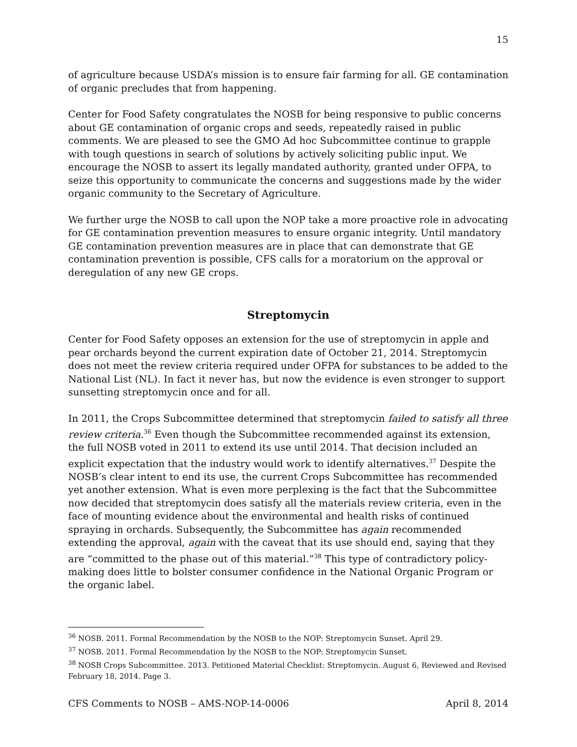15
of agriculture because USDA’s mission is to ensure fair farming for all. GE contamination of organic precludes that from happening.
Center for Food Safety congratulates the NOSB for being responsive to public concerns about GE contamination of organic crops and seeds, repeatedly raised in public comments. We are pleased to see the GMO Ad hoc Subcommittee continue to grapple with tough questions in search of solutions by actively soliciting public input. We encourage the NOSB to assert its legally mandated authority, granted under OFPA, to seize this opportunity to communicate the concerns and suggestions made by the wider organic community to the Secretary of Agriculture.
We further urge the NOSB to call upon the NOP take a more proactive role in advocating for GE contamination prevention measures to ensure organic integrity. Until mandatory GE contamination prevention measures are in place that can demonstrate that GE contamination prevention is possible, CFS calls for a moratorium on the approval or deregulation of any new GE crops.
Streptomycin
Center for Food Safety opposes an extension for the use of streptomycin in apple and pear orchards beyond the current expiration date of October 21, 2014. Streptomycin does not meet the review criteria required under OFPA for substances to be added to the National List (NL). In fact it never has, but now the evidence is even stronger to support sunsetting streptomycin once and for all.
In 2011, the Crops Subcommittee determined that streptomycin failed to satisfy all three review criteria.<sup>36</sup> Even though the Subcommittee recommended against its extension, the full NOSB voted in 2011 to extend its use until 2014. That decision included an explicit expectation that the industry would work to identify alternatives.<sup>37</sup> Despite the NOSB’s clear intent to end its use, the current Crops Subcommittee has recommended yet another extension. What is even more perplexing is the fact that the Subcommittee now decided that streptomycin does satisfy all the materials review criteria, even in the face of mounting evidence about the environmental and health risks of continued spraying in orchards. Subsequently, the Subcommittee has again recommended extending the approval, again with the caveat that its use should end, saying that they are “committed to the phase out of this material.”<sup>38</sup> This type of contradictory policy-making does little to bolster consumer confidence in the National Organic Program or the organic label.
<sup>36</sup> NOSB. 2011. Formal Recommendation by the NOSB to the NOP: Streptomycin Sunset. April 29.
<sup>37</sup> NOSB. 2011. Formal Recommendation by the NOSB to the NOP: Streptomycin Sunset.
<sup>38</sup> NOSB Crops Subcommittee. 2013. Petitioned Material Checklist: Streptomycin. August 6, Reviewed and Revised February 18, 2014. Page 3.
CFS Comments to NOSB – AMS-NOP-14-0006 April 8, 2014